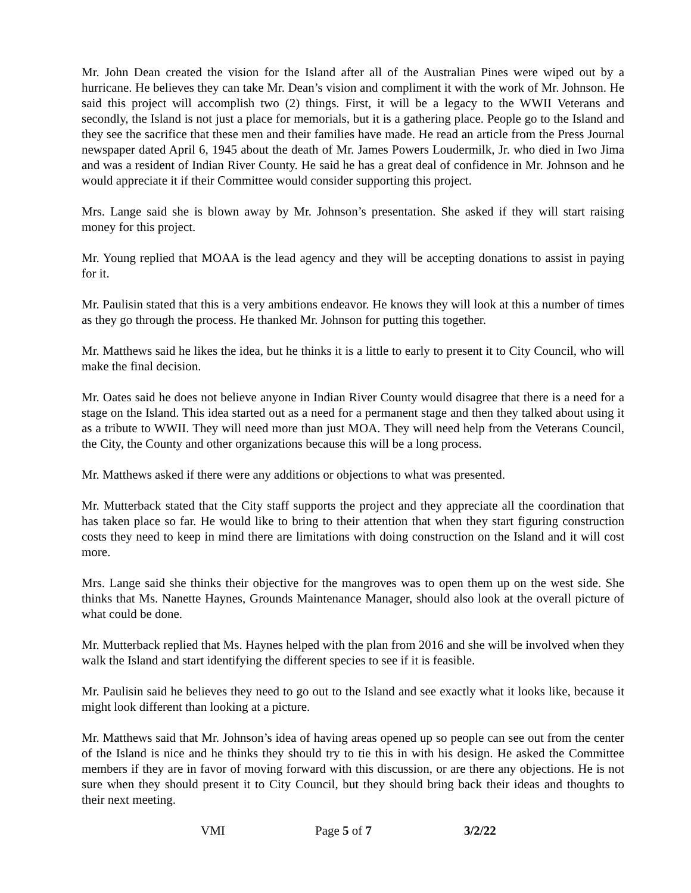Mr. John Dean created the vision for the Island after all of the Australian Pines were wiped out by a hurricane. He believes they can take Mr. Dean’s vision and compliment it with the work of Mr. Johnson. He said this project will accomplish two (2) things. First, it will be a legacy to the WWII Veterans and secondly, the Island is not just a place for memorials, but it is a gathering place. People go to the Island and they see the sacrifice that these men and their families have made. He read an article from the Press Journal newspaper dated April 6, 1945 about the death of Mr. James Powers Loudermilk, Jr. who died in Iwo Jima and was a resident of Indian River County. He said he has a great deal of confidence in Mr. Johnson and he would appreciate it if their Committee would consider supporting this project.
Mrs. Lange said she is blown away by Mr. Johnson’s presentation. She asked if they will start raising money for this project.
Mr. Young replied that MOAA is the lead agency and they will be accepting donations to assist in paying for it.
Mr. Paulisin stated that this is a very ambitions endeavor. He knows they will look at this a number of times as they go through the process. He thanked Mr. Johnson for putting this together.
Mr. Matthews said he likes the idea, but he thinks it is a little to early to present it to City Council, who will make the final decision.
Mr. Oates said he does not believe anyone in Indian River County would disagree that there is a need for a stage on the Island. This idea started out as a need for a permanent stage and then they talked about using it as a tribute to WWII. They will need more than just MOA. They will need help from the Veterans Council, the City, the County and other organizations because this will be a long process.
Mr. Matthews asked if there were any additions or objections to what was presented.
Mr. Mutterback stated that the City staff supports the project and they appreciate all the coordination that has taken place so far. He would like to bring to their attention that when they start figuring construction costs they need to keep in mind there are limitations with doing construction on the Island and it will cost more.
Mrs. Lange said she thinks their objective for the mangroves was to open them up on the west side. She thinks that Ms. Nanette Haynes, Grounds Maintenance Manager, should also look at the overall picture of what could be done.
Mr. Mutterback replied that Ms. Haynes helped with the plan from 2016 and she will be involved when they walk the Island and start identifying the different species to see if it is feasible.
Mr. Paulisin said he believes they need to go out to the Island and see exactly what it looks like, because it might look different than looking at a picture.
Mr. Matthews said that Mr. Johnson’s idea of having areas opened up so people can see out from the center of the Island is nice and he thinks they should try to tie this in with his design. He asked the Committee members if they are in favor of moving forward with this discussion, or are there any objections. He is not sure when they should present it to City Council, but they should bring back their ideas and thoughts to their next meeting.
VMI Page 5 of 7 3/2/22